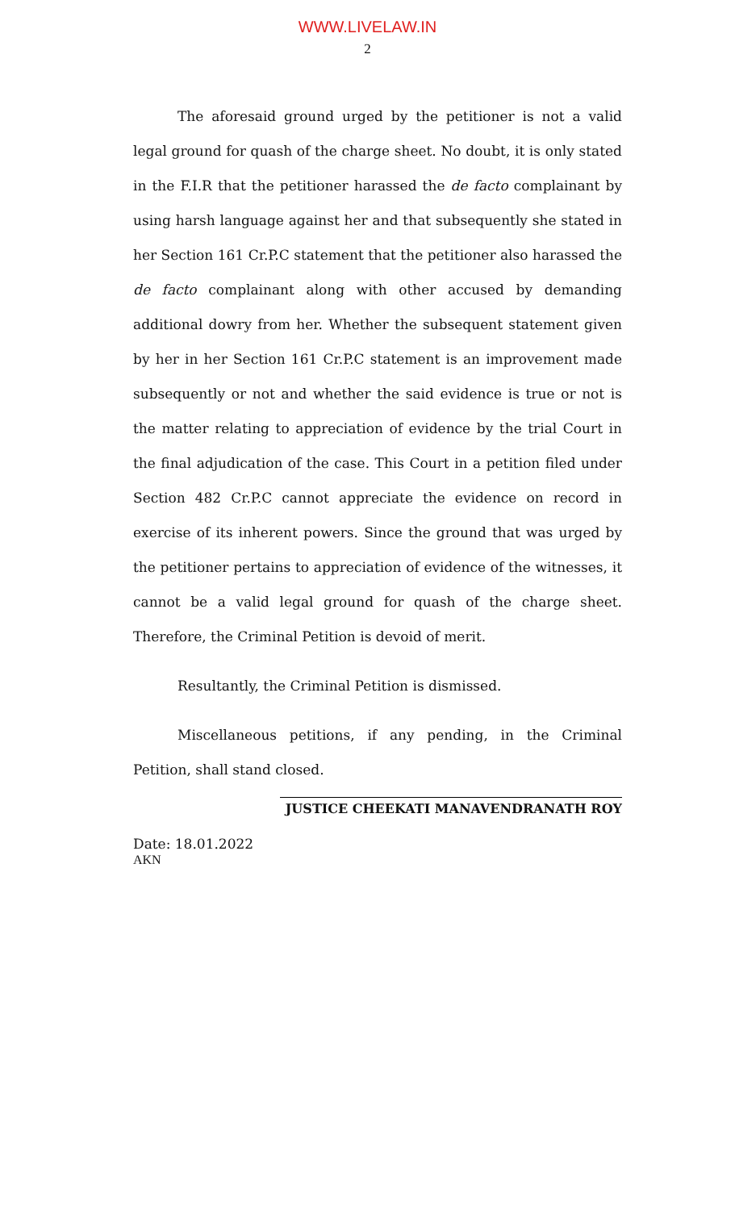WWW.LIVELAW.IN
2
The aforesaid ground urged by the petitioner is not a valid legal ground for quash of the charge sheet. No doubt, it is only stated in the F.I.R that the petitioner harassed the de facto complainant by using harsh language against her and that subsequently she stated in her Section 161 Cr.P.C statement that the petitioner also harassed the de facto complainant along with other accused by demanding additional dowry from her. Whether the subsequent statement given by her in her Section 161 Cr.P.C statement is an improvement made subsequently or not and whether the said evidence is true or not is the matter relating to appreciation of evidence by the trial Court in the final adjudication of the case. This Court in a petition filed under Section 482 Cr.P.C cannot appreciate the evidence on record in exercise of its inherent powers. Since the ground that was urged by the petitioner pertains to appreciation of evidence of the witnesses, it cannot be a valid legal ground for quash of the charge sheet. Therefore, the Criminal Petition is devoid of merit.
Resultantly, the Criminal Petition is dismissed.
Miscellaneous petitions, if any pending, in the Criminal Petition, shall stand closed.
JUSTICE CHEEKATI MANAVENDRANATH ROY
Date: 18.01.2022
AKN